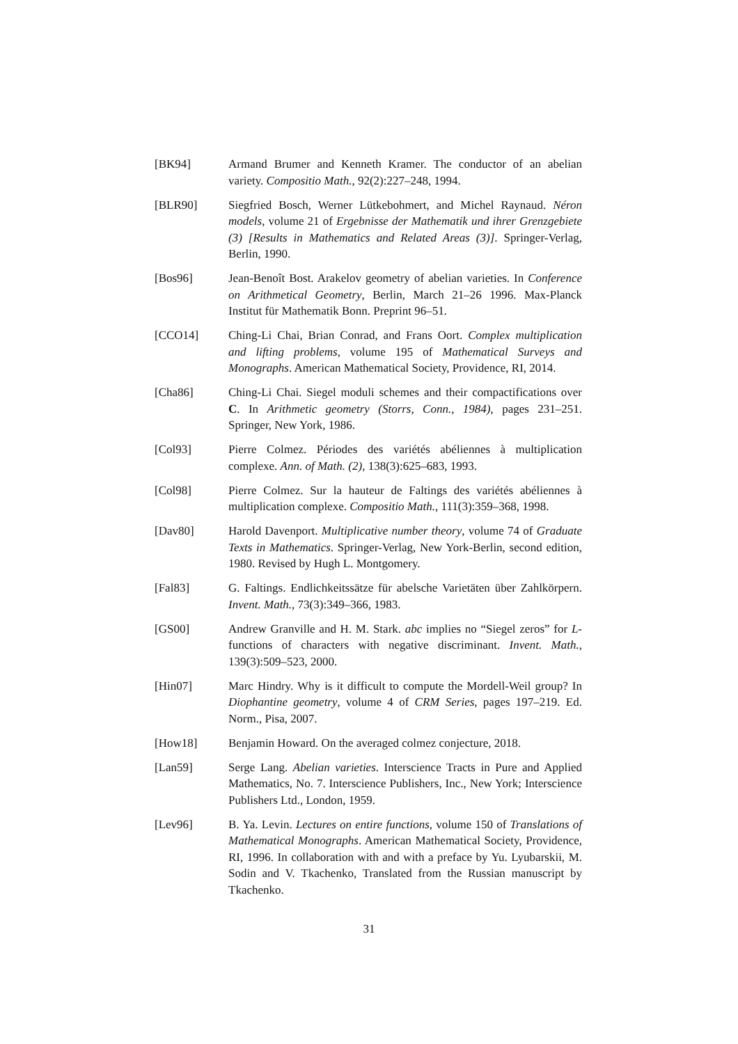[BK94] Armand Brumer and Kenneth Kramer. The conductor of an abelian variety. Compositio Math., 92(2):227–248, 1994.
[BLR90] Siegfried Bosch, Werner Lütkebohmert, and Michel Raynaud. Néron models, volume 21 of Ergebnisse der Mathematik und ihrer Grenzgebiete (3) [Results in Mathematics and Related Areas (3)]. Springer-Verlag, Berlin, 1990.
[Bos96] Jean-Benoît Bost. Arakelov geometry of abelian varieties. In Conference on Arithmetical Geometry, Berlin, March 21–26 1996. Max-Planck Institut für Mathematik Bonn. Preprint 96–51.
[CCO14] Ching-Li Chai, Brian Conrad, and Frans Oort. Complex multiplication and lifting problems, volume 195 of Mathematical Surveys and Monographs. American Mathematical Society, Providence, RI, 2014.
[Cha86] Ching-Li Chai. Siegel moduli schemes and their compactifications over C. In Arithmetic geometry (Storrs, Conn., 1984), pages 231–251. Springer, New York, 1986.
[Col93] Pierre Colmez. Périodes des variétés abéliennes à multiplication complexe. Ann. of Math. (2), 138(3):625–683, 1993.
[Col98] Pierre Colmez. Sur la hauteur de Faltings des variétés abéliennes à multiplication complexe. Compositio Math., 111(3):359–368, 1998.
[Dav80] Harold Davenport. Multiplicative number theory, volume 74 of Graduate Texts in Mathematics. Springer-Verlag, New York-Berlin, second edition, 1980. Revised by Hugh L. Montgomery.
[Fal83] G. Faltings. Endlichkeitssätze für abelsche Varietäten über Zahlkörpern. Invent. Math., 73(3):349–366, 1983.
[GS00] Andrew Granville and H. M. Stark. abc implies no “Siegel zeros” for L-functions of characters with negative discriminant. Invent. Math., 139(3):509–523, 2000.
[Hin07] Marc Hindry. Why is it difficult to compute the Mordell-Weil group? In Diophantine geometry, volume 4 of CRM Series, pages 197–219. Ed. Norm., Pisa, 2007.
[How18] Benjamin Howard. On the averaged colmez conjecture, 2018.
[Lan59] Serge Lang. Abelian varieties. Interscience Tracts in Pure and Applied Mathematics, No. 7. Interscience Publishers, Inc., New York; Interscience Publishers Ltd., London, 1959.
[Lev96] B. Ya. Levin. Lectures on entire functions, volume 150 of Translations of Mathematical Monographs. American Mathematical Society, Providence, RI, 1996. In collaboration with and with a preface by Yu. Lyubarskii, M. Sodin and V. Tkachenko, Translated from the Russian manuscript by Tkachenko.
31